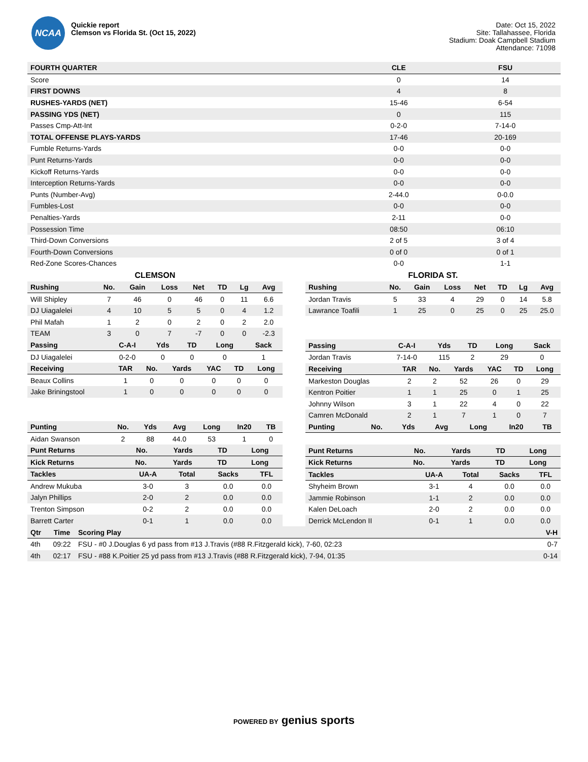NCAA
Quickie report
Clemson vs Florida St. (Oct 15, 2022)
Date: Oct 15, 2022
Site: Tallahassee, Florida
Stadium: Doak Campbell Stadium
Attendance: 71098
| FOURTH QUARTER | CLE | FSU |
| --- | --- | --- |
| Score | 0 | 14 |
| FIRST DOWNS | 4 | 8 |
| RUSHES-YARDS (NET) | 15-46 | 6-54 |
| PASSING YDS (NET) | 0 | 115 |
| Passes Cmp-Att-Int | 0-2-0 | 7-14-0 |
| TOTAL OFFENSE PLAYS-YARDS | 17-46 | 20-169 |
| Fumble Returns-Yards | 0-0 | 0-0 |
| Punt Returns-Yards | 0-0 | 0-0 |
| Kickoff Returns-Yards | 0-0 | 0-0 |
| Interception Returns-Yards | 0-0 | 0-0 |
| Punts (Number-Avg) | 2-44.0 | 0-0.0 |
| Fumbles-Lost | 0-0 | 0-0 |
| Penalties-Yards | 2-11 | 0-0 |
| Possession Time | 08:50 | 06:10 |
| Third-Down Conversions | 2 of 5 | 3 of 4 |
| Fourth-Down Conversions | 0 of 0 | 0 of 1 |
| Red-Zone Scores-Chances | 0-0 | 1-1 |
CLEMSON
| Rushing | No. | Gain | Loss | Net | TD | Lg | Avg |
| --- | --- | --- | --- | --- | --- | --- | --- |
| Will Shipley | 7 | 46 | 0 | 46 | 0 | 11 | 6.6 |
| DJ Uiagalelei | 4 | 10 | 5 | 5 | 0 | 4 | 1.2 |
| Phil Mafah | 1 | 2 | 0 | 2 | 0 | 2 | 2.0 |
| TEAM | 3 | 0 | 7 | -7 | 0 | 0 | -2.3 |
| Passing | C-A-I | Yds | TD | Long | Sack |
| --- | --- | --- | --- | --- | --- |
| DJ Uiagalelei | 0-2-0 | 0 | 0 | 0 | 1 |
| Receiving | TAR | No. | Yards | YAC | TD | Long |
| --- | --- | --- | --- | --- | --- | --- |
| Beaux Collins | 1 | 0 | 0 | 0 | 0 | 0 |
| Jake Briningstool | 1 | 0 | 0 | 0 | 0 | 0 |
| Punting | No. | Yds | Avg | Long | In20 | TB |
| --- | --- | --- | --- | --- | --- | --- |
| Aidan Swanson | 2 | 88 | 44.0 | 53 | 1 | 0 |
| Punt Returns | No. | Yards | TD | Long |
| --- | --- | --- | --- | --- |
| Kick Returns | No. | Yards | TD | Long |
| --- | --- | --- | --- | --- |
| Tackles | UA-A | Total | Sacks | TFL |
| --- | --- | --- | --- | --- |
| Andrew Mukuba | 3-0 | 3 | 0.0 | 0.0 |
| Jalyn Phillips | 2-0 | 2 | 0.0 | 0.0 |
| Trenton Simpson | 0-2 | 2 | 0.0 | 0.0 |
| Barrett Carter | 0-1 | 1 | 0.0 | 0.0 |
FLORIDA ST.
| Rushing | No. | Gain | Loss | Net | TD | Lg | Avg |
| --- | --- | --- | --- | --- | --- | --- | --- |
| Jordan Travis | 5 | 33 | 4 | 29 | 0 | 14 | 5.8 |
| Lawrance Toafili | 1 | 25 | 0 | 25 | 0 | 25 | 25.0 |
| Passing | C-A-I | Yds | TD | Long | Sack |
| --- | --- | --- | --- | --- | --- |
| Jordan Travis | 7-14-0 | 115 | 2 | 29 | 0 |
| Receiving | TAR | No. | Yards | YAC | TD | Long |
| --- | --- | --- | --- | --- | --- | --- |
| Markeston Douglas | 2 | 2 | 52 | 26 | 0 | 29 |
| Kentron Poitier | 1 | 1 | 25 | 0 | 1 | 25 |
| Johnny Wilson | 3 | 1 | 22 | 4 | 0 | 22 |
| Camren McDonald | 2 | 1 | 7 | 1 | 0 | 7 |
| Punting | No. | Yds | Avg | Long | In20 | TB |
| --- | --- | --- | --- | --- | --- | --- |
| Punt Returns | No. | Yards | TD | Long |
| --- | --- | --- | --- | --- |
| Kick Returns | No. | Yards | TD | Long |
| --- | --- | --- | --- | --- |
| Tackles | UA-A | Total | Sacks | TFL |
| --- | --- | --- | --- | --- |
| Shyheim Brown | 3-1 | 4 | 0.0 | 0.0 |
| Jammie Robinson | 1-1 | 2 | 0.0 | 0.0 |
| Kalen DeLoach | 2-0 | 2 | 0.0 | 0.0 |
| Derrick McLendon II | 0-1 | 1 | 0.0 | 0.0 |
| Qtr | Time | Scoring Play | V-H |
| --- | --- | --- | --- |
| 4th | 09:22 | FSU - #0 J.Douglas 6 yd pass from #13 J.Travis (#88 R.Fitzgerald kick), 7-60, 02:23 | 0-7 |
| 4th | 02:17 | FSU - #88 K.Poitier 25 yd pass from #13 J.Travis (#88 R.Fitzgerald kick), 7-94, 01:35 | 0-14 |
POWERED BY genius sports